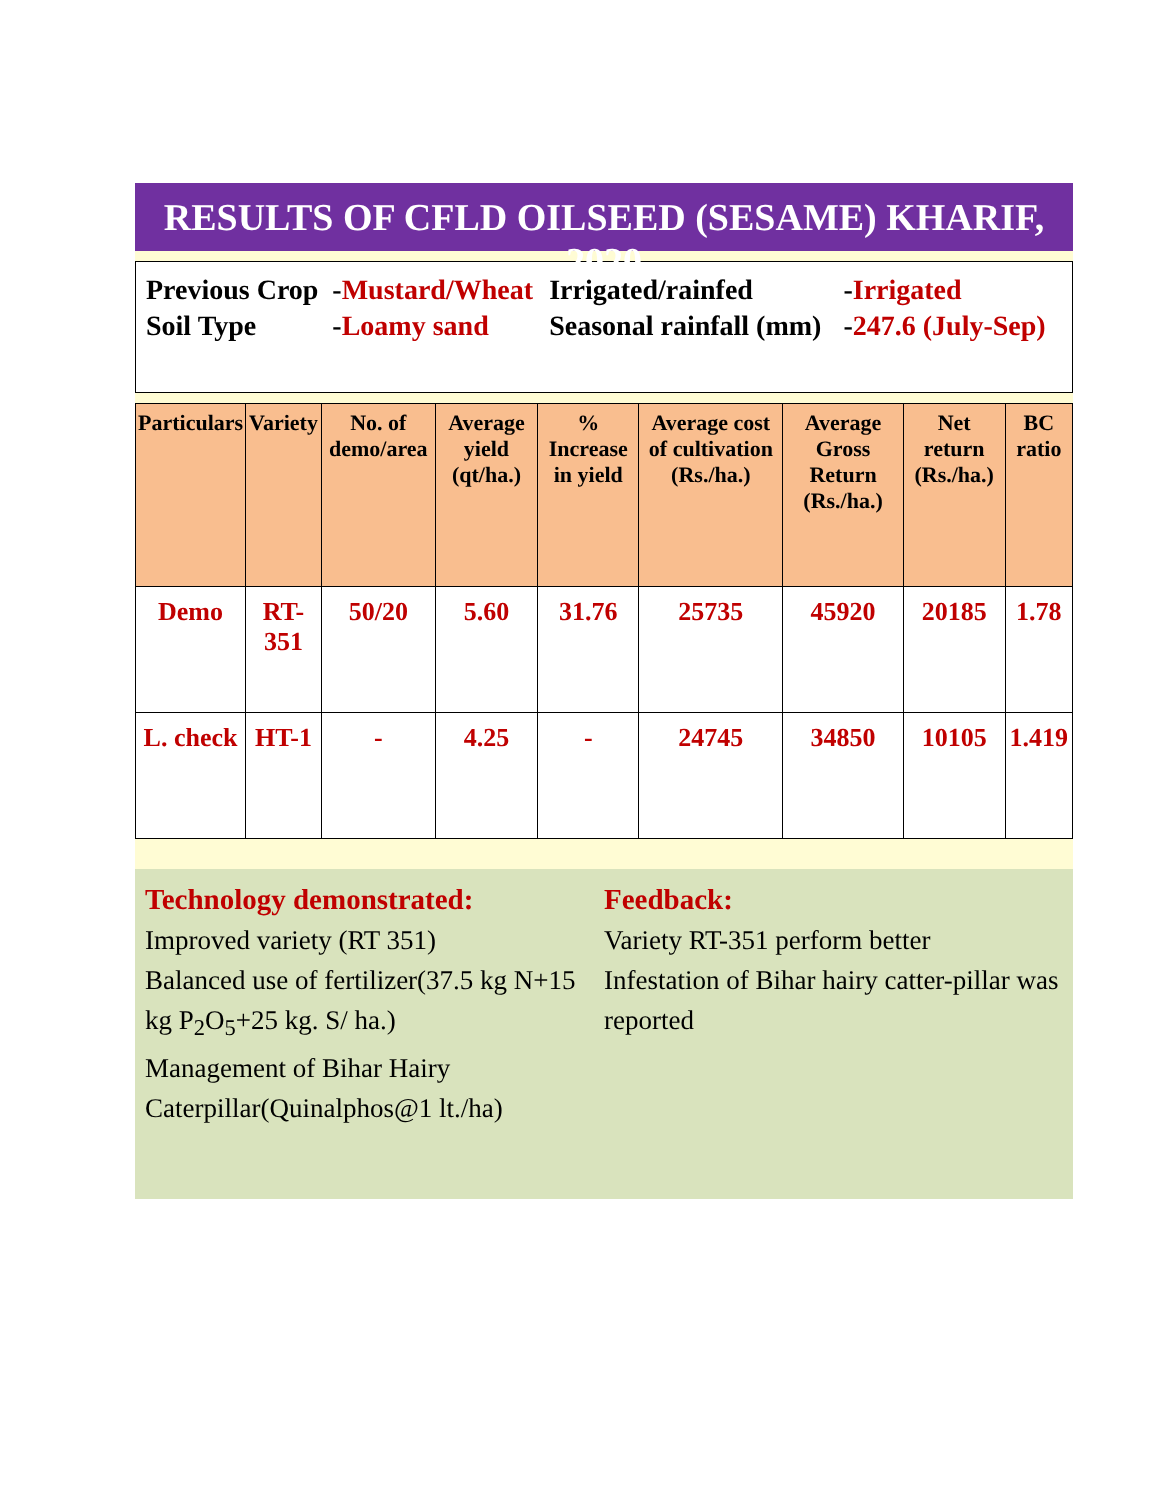RESULTS OF CFLD OILSEED (SESAME) KHARIF, 2020
| Previous Crop | - Mustard/Wheat | Irrigated/rainfed | - Irrigated |
| Soil Type | - Loamy sand | Seasonal rainfall (mm) | - 247.6 (July-Sep) |
| Particulars | Variety | No. of demo/area | Average yield (qt/ha.) | % Increase in yield | Average cost of cultivation (Rs./ha.) | Average Gross Return (Rs./ha.) | Net return (Rs./ha.) | BC ratio |
| --- | --- | --- | --- | --- | --- | --- | --- | --- |
| Demo | RT-351 | 50/20 | 5.60 | 31.76 | 25735 | 45920 | 20185 | 1.78 |
| L. check | HT-1 | - | 4.25 | - | 24745 | 34850 | 10105 | 1.419 |
Technology demonstrated:
Improved variety (RT 351)
Balanced use of fertilizer(37.5 kg N+15 kg P<sub>2</sub>O<sub>5</sub>+25 kg. S/ ha.)
Management of Bihar Hairy Caterpillar(Quinalphos@1 lt./ha)
Feedback:
Variety RT-351 perform better
Infestation of Bihar hairy catter-pillar was reported